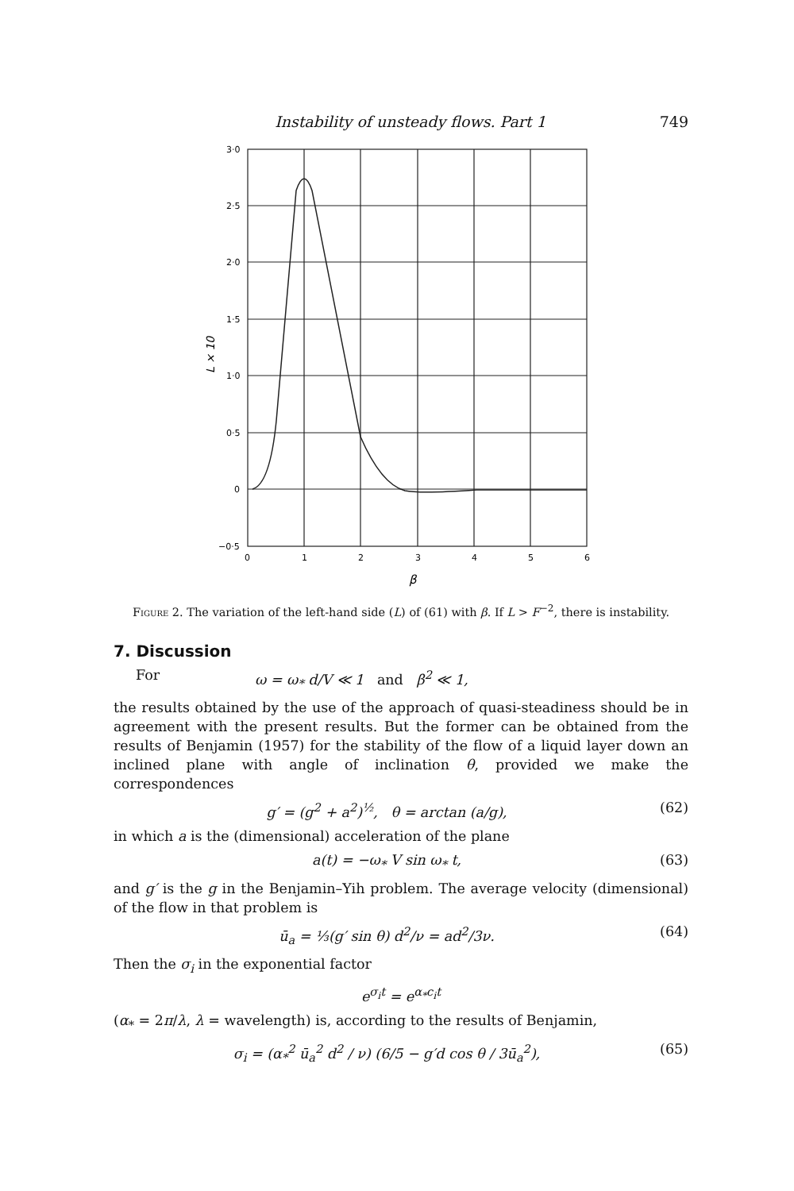Instability of unsteady flows. Part 1 749
3·0
2·5
2·0
1·5
1·0
0·5
0
−0·5
0
1
2
3
4
5
6
β
L × 10
Figure 2. The variation of the left-hand side (L) of (61) with β. If L > F<sup>−2</sup>, there is instability.
7. Discussion
For ω = ω<sub>*</sub> d/V ≪ 1 and β<sup>2</sup> ≪ 1,
the results obtained by the use of the approach of quasi-steadiness should be in agreement with the present results. But the former can be obtained from the results of Benjamin (1957) for the stability of the flow of a liquid layer down an inclined plane with angle of inclination θ, provided we make the correspondences
g′ = (g<sup>2</sup> + a<sup>2</sup>)<sup>½</sup>, θ = arctan (a/g), (62)
in which a is the (dimensional) acceleration of the plane
a(t) = −ω<sub>*</sub> V sin ω<sub>*</sub> t, (63)
and g′ is the g in the Benjamin–Yih problem. The average velocity (dimensional) of the flow in that problem is
ū<sub>a</sub> = ⅓(g′ sin θ) d<sup>2</sup>/ν = ad<sup>2</sup>/3ν. (64)
Then the σ<sub>i</sub> in the exponential factor
e<sup>σ<sub>i</sub>t</sup> = e<sup>α<sub>*</sub>c<sub>i</sub>t</sup>
(α<sub>*</sub> = 2π/λ, λ = wavelength) is, according to the results of Benjamin,
σ<sub>i</sub> = (α<sub>*</sub><sup>2</sup> ū<sub>a</sub><sup>2</sup> d<sup>2</sup> / ν) (6/5 − g′d cos θ / 3ū<sub>a</sub><sup>2</sup>), (65)